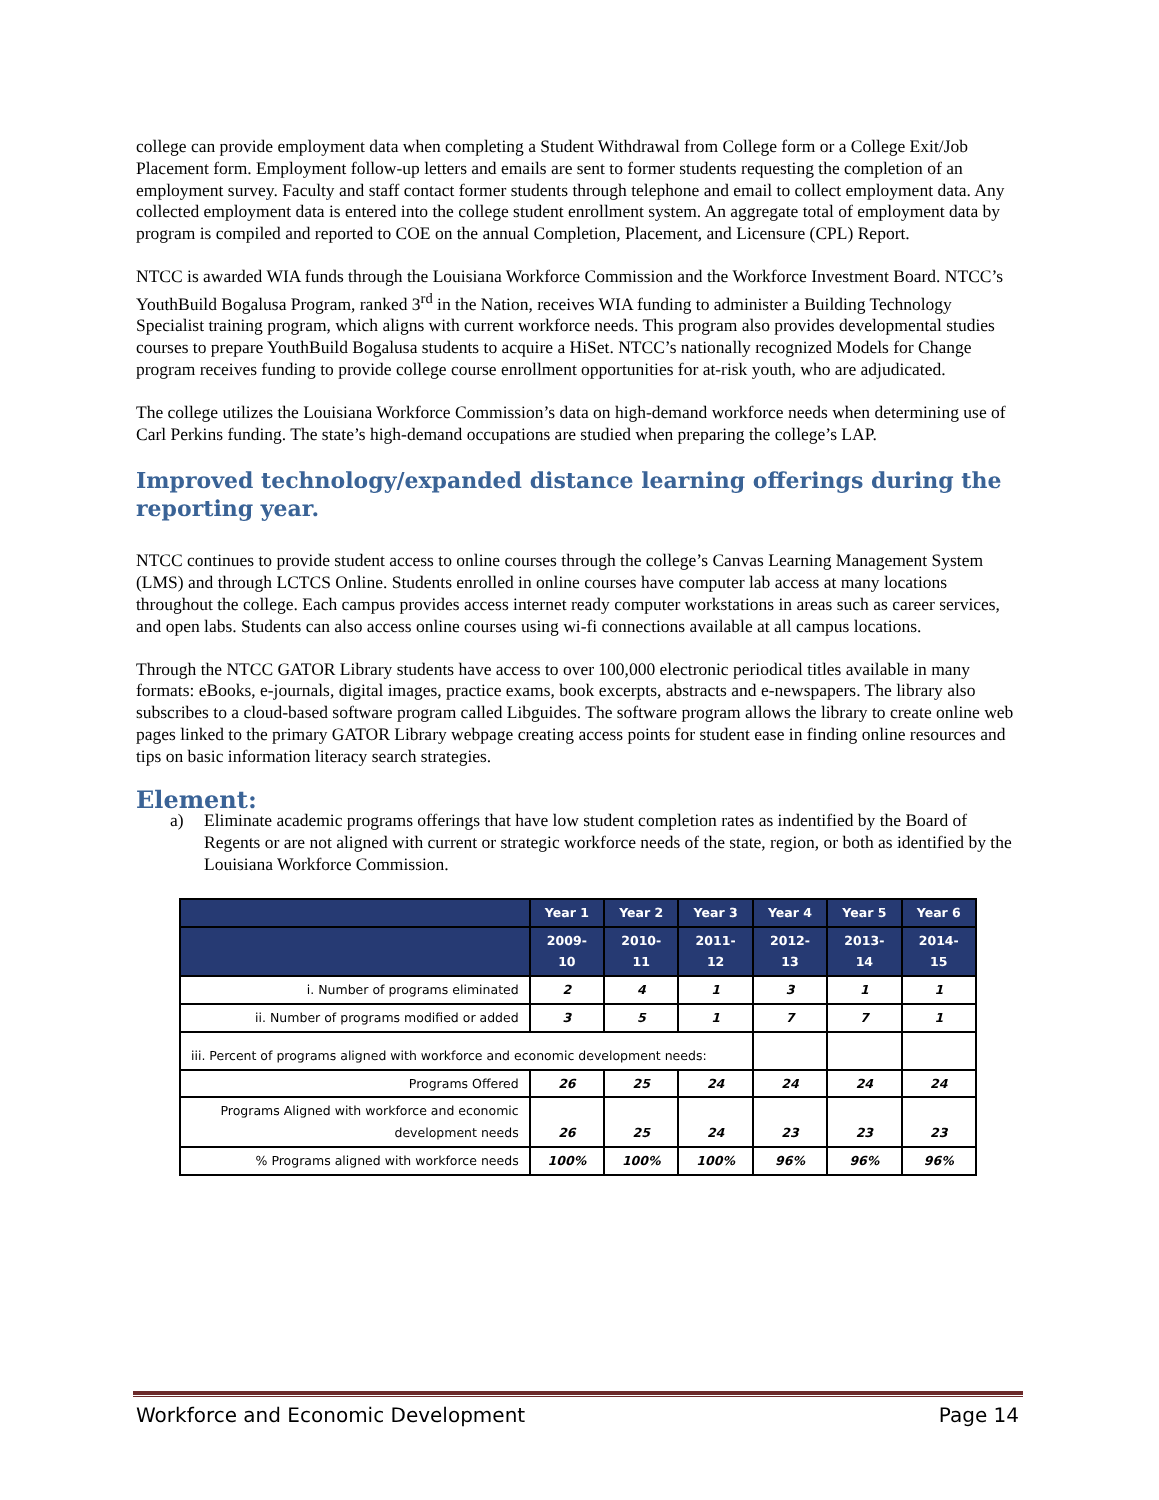college can provide employment data when completing a Student Withdrawal from College form or a College Exit/Job Placement form. Employment follow-up letters and emails are sent to former students requesting the completion of an employment survey. Faculty and staff contact former students through telephone and email to collect employment data. Any collected employment data is entered into the college student enrollment system. An aggregate total of employment data by program is compiled and reported to COE on the annual Completion, Placement, and Licensure (CPL) Report.
NTCC is awarded WIA funds through the Louisiana Workforce Commission and the Workforce Investment Board. NTCC’s YouthBuild Bogalusa Program, ranked 3<sup>rd</sup> in the Nation, receives WIA funding to administer a Building Technology Specialist training program, which aligns with current workforce needs. This program also provides developmental studies courses to prepare YouthBuild Bogalusa students to acquire a HiSet. NTCC’s nationally recognized Models for Change program receives funding to provide college course enrollment opportunities for at-risk youth, who are adjudicated.
The college utilizes the Louisiana Workforce Commission’s data on high-demand workforce needs when determining use of Carl Perkins funding. The state’s high-demand occupations are studied when preparing the college’s LAP.
Improved technology/expanded distance learning offerings during the reporting year.
NTCC continues to provide student access to online courses through the college’s Canvas Learning Management System (LMS) and through LCTCS Online. Students enrolled in online courses have computer lab access at many locations throughout the college. Each campus provides access internet ready computer workstations in areas such as career services, and open labs. Students can also access online courses using wi-fi connections available at all campus locations.
Through the NTCC GATOR Library students have access to over 100,000 electronic periodical titles available in many formats: eBooks, e-journals, digital images, practice exams, book excerpts, abstracts and e-newspapers. The library also subscribes to a cloud-based software program called Libguides. The software program allows the library to create online web pages linked to the primary GATOR Library webpage creating access points for student ease in finding online resources and tips on basic information literacy search strategies.
Element:
a) Eliminate academic programs offerings that have low student completion rates as indentified by the Board of Regents or are not aligned with current or strategic workforce needs of the state, region, or both as identified by the Louisiana Workforce Commission.
| | Year 1 | Year 2 | Year 3 | Year 4 | Year 5 | Year 6 |
| --- | --- | --- | --- | --- | --- | --- |
| | 2009-10 | 2010-11 | 2011-12 | 2012-13 | 2013-14 | 2014-15 |
| i. Number of programs eliminated | 2 | 4 | 1 | 3 | 1 | 1 |
| ii. Number of programs modified or added | 3 | 5 | 1 | 7 | 7 | 1 |
| iii. Percent of programs aligned with workforce and economic development needs: | | | | | | |
| Programs Offered | 26 | 25 | 24 | 24 | 24 | 24 |
| Programs Aligned with workforce and economic development needs | 26 | 25 | 24 | 23 | 23 | 23 |
| % Programs aligned with workforce needs | 100% | 100% | 100% | 96% | 96% | 96% |
Workforce and Economic Development Page 14